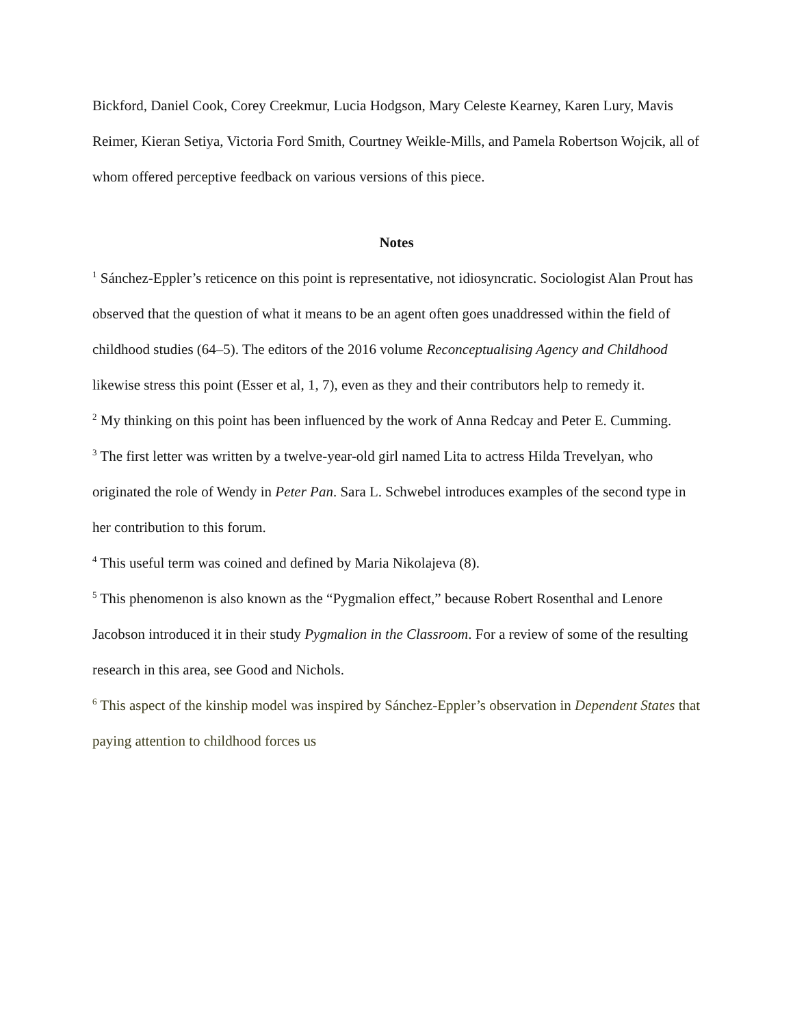Bickford, Daniel Cook, Corey Creekmur, Lucia Hodgson, Mary Celeste Kearney, Karen Lury, Mavis Reimer, Kieran Setiya, Victoria Ford Smith, Courtney Weikle-Mills, and Pamela Robertson Wojcik, all of whom offered perceptive feedback on various versions of this piece.
Notes
<sup>1</sup> Sánchez-Eppler’s reticence on this point is representative, not idiosyncratic. Sociologist Alan Prout has observed that the question of what it means to be an agent often goes unaddressed within the field of childhood studies (64–5). The editors of the 2016 volume Reconceptualising Agency and Childhood likewise stress this point (Esser et al, 1, 7), even as they and their contributors help to remedy it.
<sup>2</sup> My thinking on this point has been influenced by the work of Anna Redcay and Peter E. Cumming.
<sup>3</sup> The first letter was written by a twelve-year-old girl named Lita to actress Hilda Trevelyan, who originated the role of Wendy in Peter Pan. Sara L. Schwebel introduces examples of the second type in her contribution to this forum.
<sup>4</sup> This useful term was coined and defined by Maria Nikolajeva (8).
<sup>5</sup> This phenomenon is also known as the “Pygmalion effect,” because Robert Rosenthal and Lenore Jacobson introduced it in their study Pygmalion in the Classroom. For a review of some of the resulting research in this area, see Good and Nichols.
<sup>6</sup> This aspect of the kinship model was inspired by Sánchez-Eppler’s observation in Dependent States that paying attention to childhood forces us